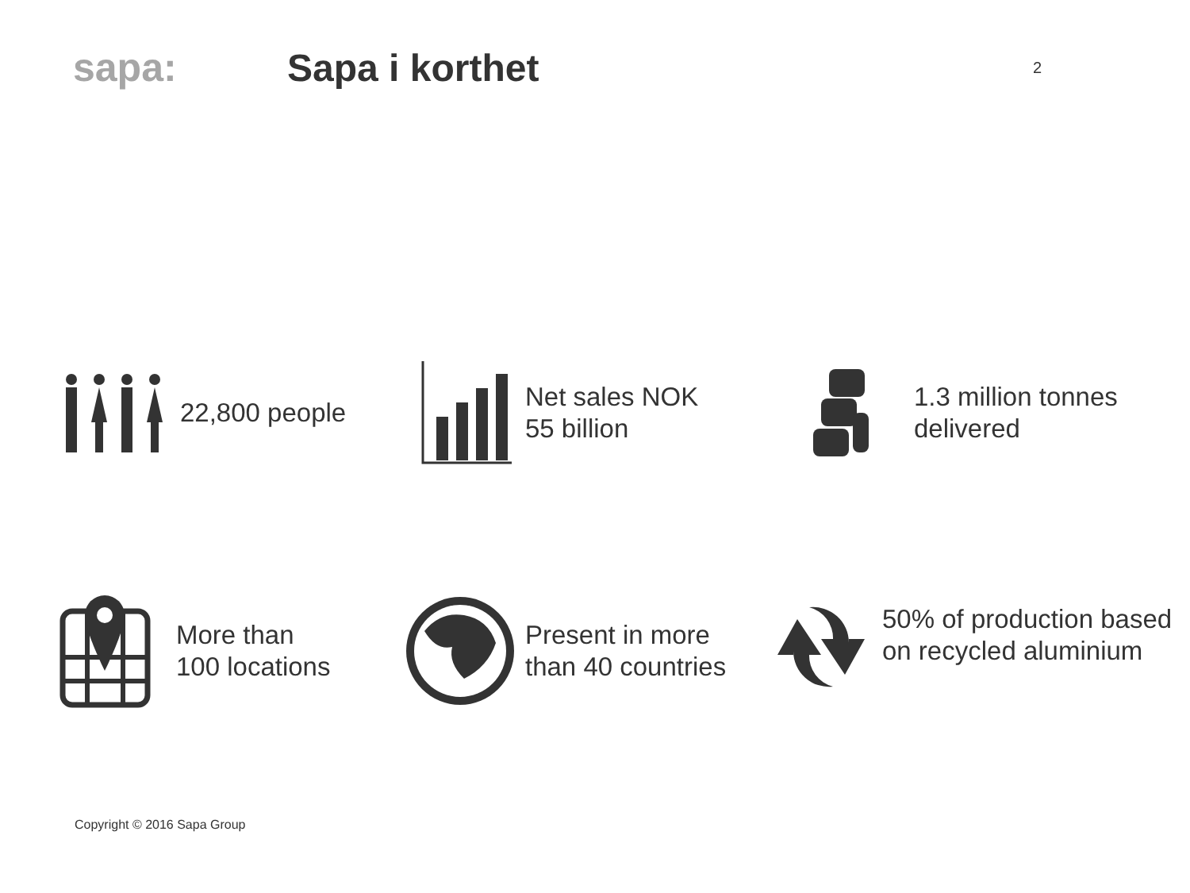sapa: Sapa i korthet
2
22,800 people
Net sales NOK
55 billion
1.3 million tonnes
delivered
More than
100 locations
Present in more
than 40 countries
50% of production based
on recycled aluminium
Copyright © 2016 Sapa Group